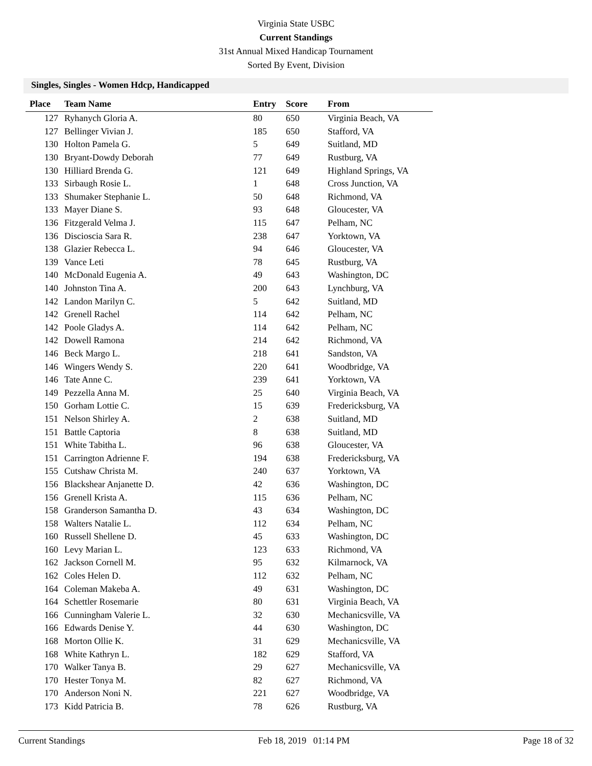Virginia State USBC
Current Standings
31st Annual Mixed Handicap Tournament
Sorted By Event, Division
Singles, Singles - Women Hdcp, Handicapped
| Place | Team Name | Entry | Score | From |
| --- | --- | --- | --- | --- |
| 127 | Ryhanych Gloria A. | 80 | 650 | Virginia Beach, VA |
| 127 | Bellinger Vivian J. | 185 | 650 | Stafford, VA |
| 130 | Holton Pamela G. | 5 | 649 | Suitland, MD |
| 130 | Bryant-Dowdy Deborah | 77 | 649 | Rustburg, VA |
| 130 | Hilliard Brenda G. | 121 | 649 | Highland Springs, VA |
| 133 | Sirbaugh Rosie L. | 1 | 648 | Cross Junction, VA |
| 133 | Shumaker Stephanie L. | 50 | 648 | Richmond, VA |
| 133 | Mayer Diane S. | 93 | 648 | Gloucester, VA |
| 136 | Fitzgerald Velma J. | 115 | 647 | Pelham, NC |
| 136 | Discioscia Sara R. | 238 | 647 | Yorktown, VA |
| 138 | Glazier Rebecca L. | 94 | 646 | Gloucester, VA |
| 139 | Vance Leti | 78 | 645 | Rustburg, VA |
| 140 | McDonald Eugenia A. | 49 | 643 | Washington, DC |
| 140 | Johnston Tina A. | 200 | 643 | Lynchburg, VA |
| 142 | Landon Marilyn C. | 5 | 642 | Suitland, MD |
| 142 | Grenell Rachel | 114 | 642 | Pelham, NC |
| 142 | Poole Gladys A. | 114 | 642 | Pelham, NC |
| 142 | Dowell Ramona | 214 | 642 | Richmond, VA |
| 146 | Beck Margo L. | 218 | 641 | Sandston, VA |
| 146 | Wingers Wendy S. | 220 | 641 | Woodbridge, VA |
| 146 | Tate Anne C. | 239 | 641 | Yorktown, VA |
| 149 | Pezzella Anna M. | 25 | 640 | Virginia Beach, VA |
| 150 | Gorham Lottie C. | 15 | 639 | Fredericksburg, VA |
| 151 | Nelson Shirley A. | 2 | 638 | Suitland, MD |
| 151 | Battle Captoria | 8 | 638 | Suitland, MD |
| 151 | White Tabitha L. | 96 | 638 | Gloucester, VA |
| 151 | Carrington Adrienne F. | 194 | 638 | Fredericksburg, VA |
| 155 | Cutshaw Christa M. | 240 | 637 | Yorktown, VA |
| 156 | Blackshear Anjanette D. | 42 | 636 | Washington, DC |
| 156 | Grenell Krista A. | 115 | 636 | Pelham, NC |
| 158 | Granderson Samantha D. | 43 | 634 | Washington, DC |
| 158 | Walters Natalie L. | 112 | 634 | Pelham, NC |
| 160 | Russell Shellene D. | 45 | 633 | Washington, DC |
| 160 | Levy Marian L. | 123 | 633 | Richmond, VA |
| 162 | Jackson Cornell M. | 95 | 632 | Kilmarnock, VA |
| 162 | Coles Helen D. | 112 | 632 | Pelham, NC |
| 164 | Coleman Makeba A. | 49 | 631 | Washington, DC |
| 164 | Schettler Rosemarie | 80 | 631 | Virginia Beach, VA |
| 166 | Cunningham Valerie L. | 32 | 630 | Mechanicsville, VA |
| 166 | Edwards Denise Y. | 44 | 630 | Washington, DC |
| 168 | Morton Ollie K. | 31 | 629 | Mechanicsville, VA |
| 168 | White Kathryn L. | 182 | 629 | Stafford, VA |
| 170 | Walker Tanya B. | 29 | 627 | Mechanicsville, VA |
| 170 | Hester Tonya M. | 82 | 627 | Richmond, VA |
| 170 | Anderson Noni N. | 221 | 627 | Woodbridge, VA |
| 173 | Kidd Patricia B. | 78 | 626 | Rustburg, VA |
Current Standings Feb 18, 2019 01:14 PM Page 18 of 32